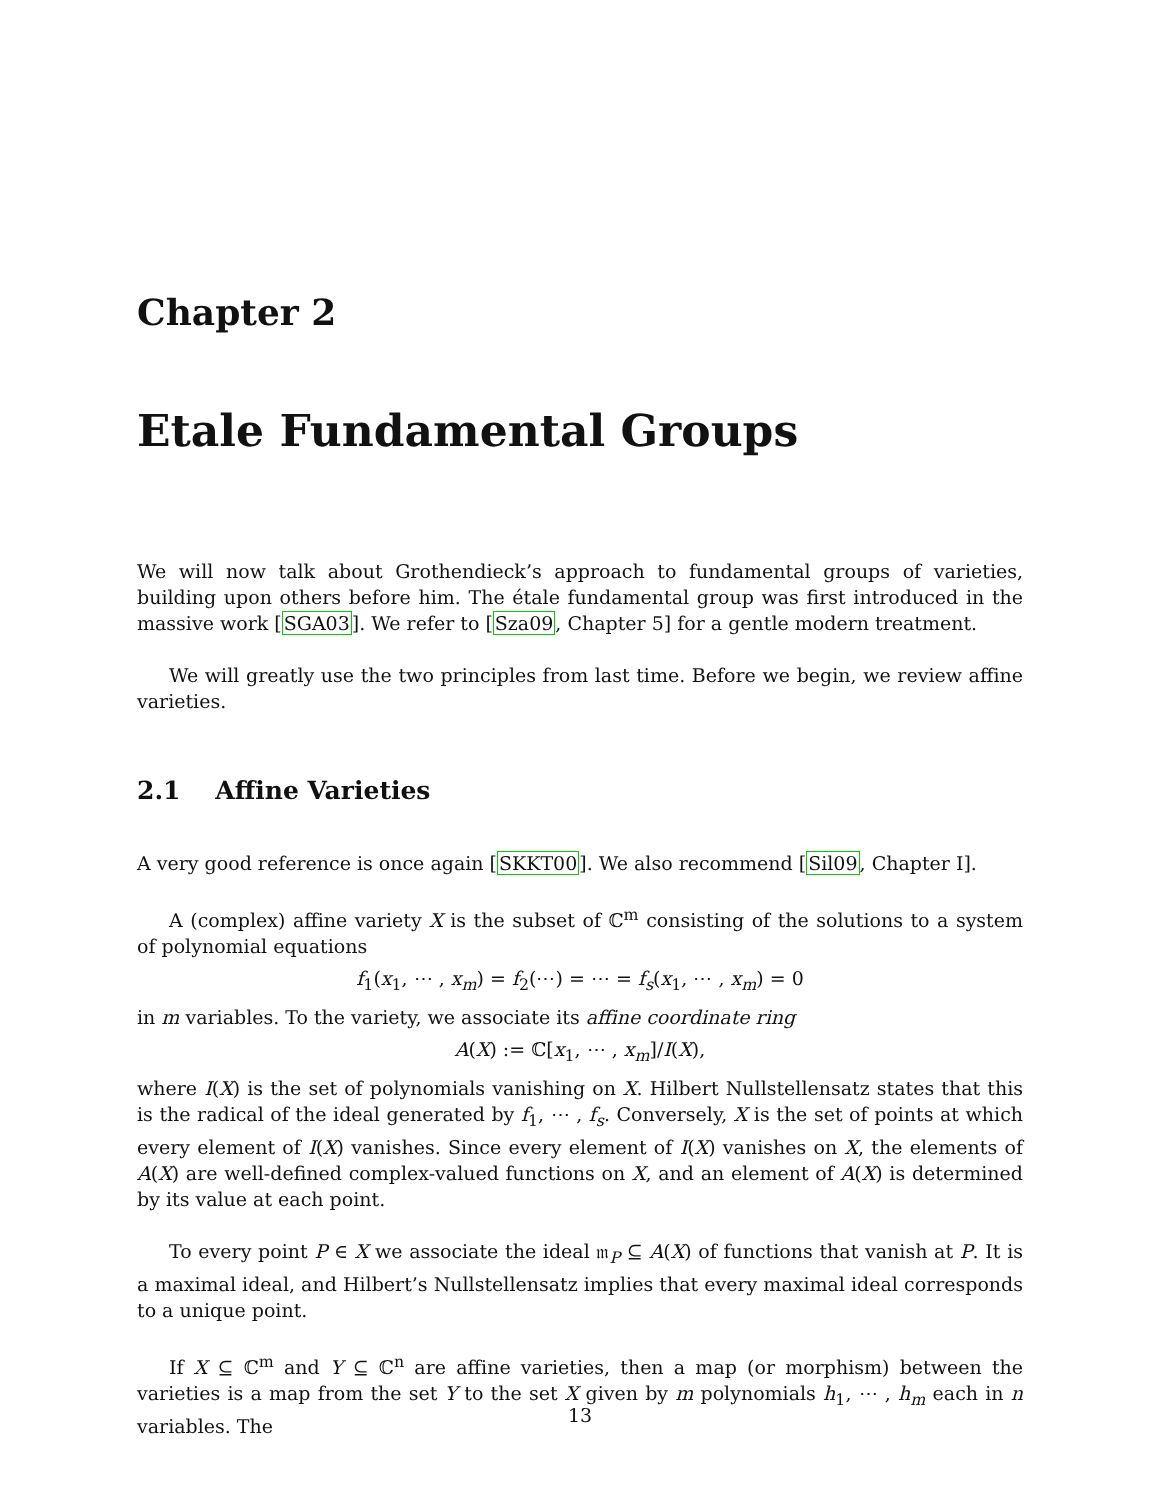Chapter 2
Etale Fundamental Groups
We will now talk about Grothendieck’s approach to fundamental groups of varieties, building upon others before him. The étale fundamental group was first introduced in the massive work [SGA03]. We refer to [Sza09, Chapter 5] for a gentle modern treatment.
We will greatly use the two principles from last time. Before we begin, we review affine varieties.
2.1 Affine Varieties
A very good reference is once again [SKKT00]. We also recommend [Sil09, Chapter I].
A (complex) affine variety X is the subset of ℂ<sup>m</sup> consisting of the solutions to a system of polynomial equations
f<sub>1</sub>(x<sub>1</sub>, ⋯ , x<sub>m</sub>) = f<sub>2</sub>(⋯) = ⋯ = f<sub>s</sub>(x<sub>1</sub>, ⋯ , x<sub>m</sub>) = 0
in m variables. To the variety, we associate its affine coordinate ring
A(X) := ℂ[x<sub>1</sub>, ⋯ , x<sub>m</sub>]/I(X),
where I(X) is the set of polynomials vanishing on X. Hilbert Nullstellensatz states that this is the radical of the ideal generated by f<sub>1</sub>, ⋯ , f<sub>s</sub>. Conversely, X is the set of points at which every element of I(X) vanishes. Since every element of I(X) vanishes on X, the elements of A(X) are well-defined complex-valued functions on X, and an element of A(X) is determined by its value at each point.
To every point P ∈ X we associate the ideal 𝔪<sub>P</sub> ⊆ A(X) of functions that vanish at P. It is a maximal ideal, and Hilbert’s Nullstellensatz implies that every maximal ideal corresponds to a unique point.
If X ⊆ ℂ<sup>m</sup> and Y ⊆ ℂ<sup>n</sup> are affine varieties, then a map (or morphism) between the varieties is a map from the set Y to the set X given by m polynomials h<sub>1</sub>, ⋯ , h<sub>m</sub> each in n variables. The
13